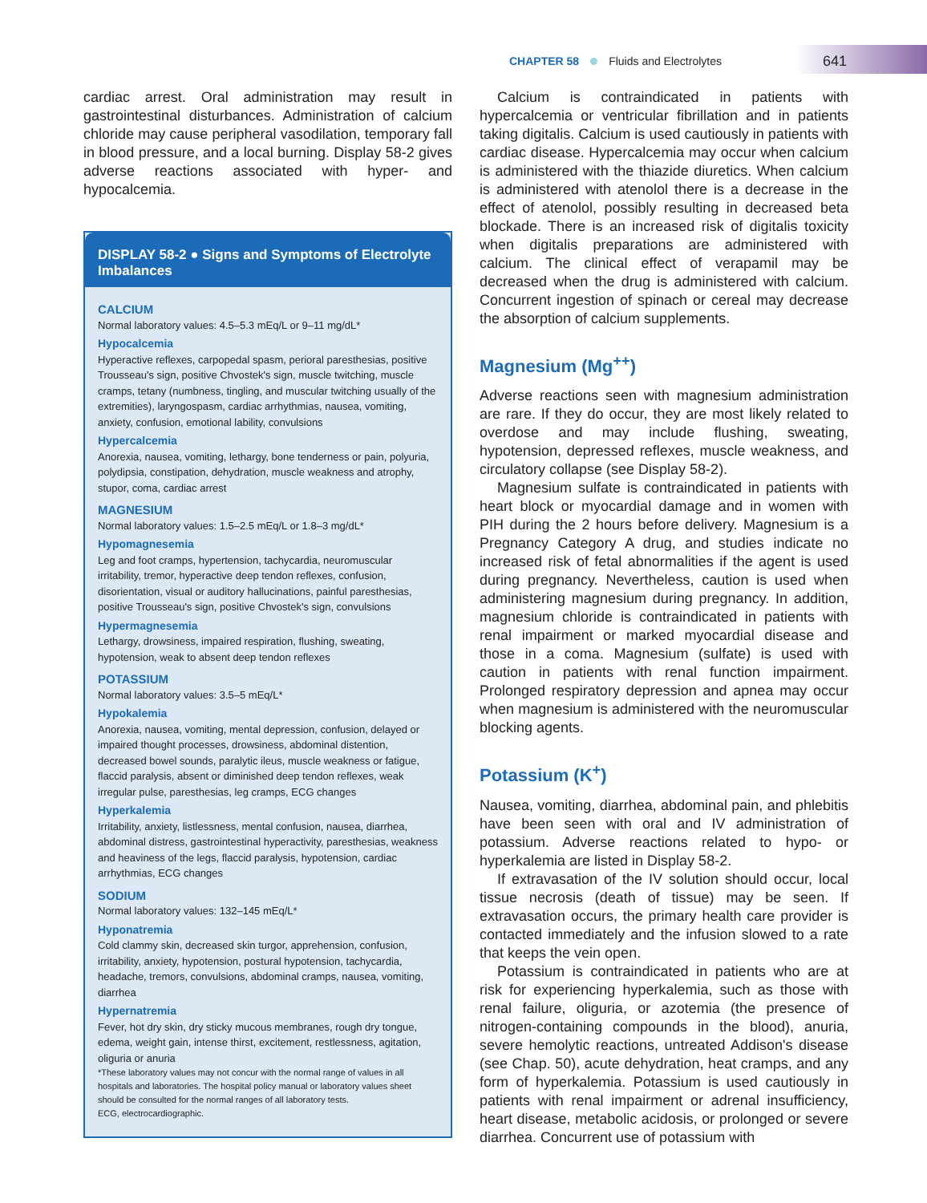CHAPTER 58 Fluids and Electrolytes
641
cardiac arrest. Oral administration may result in gastrointestinal disturbances. Administration of calcium chloride may cause peripheral vasodilation, temporary fall in blood pressure, and a local burning. Display 58-2 gives adverse reactions associated with hyper- and hypocalcemia.
DISPLAY 58-2 ● Signs and Symptoms of Electrolyte Imbalances
CALCIUM
Normal laboratory values: 4.5–5.3 mEq/L or 9–11 mg/dL*
Hypocalcemia
Hyperactive reflexes, carpopedal spasm, perioral paresthesias, positive Trousseau's sign, positive Chvostek's sign, muscle twitching, muscle cramps, tetany (numbness, tingling, and muscular twitching usually of the extremities), laryngospasm, cardiac arrhythmias, nausea, vomiting, anxiety, confusion, emotional lability, convulsions
Hypercalcemia
Anorexia, nausea, vomiting, lethargy, bone tenderness or pain, polyuria, polydipsia, constipation, dehydration, muscle weakness and atrophy, stupor, coma, cardiac arrest
MAGNESIUM
Normal laboratory values: 1.5–2.5 mEq/L or 1.8–3 mg/dL*
Hypomagnesemia
Leg and foot cramps, hypertension, tachycardia, neuromuscular irritability, tremor, hyperactive deep tendon reflexes, confusion, disorientation, visual or auditory hallucinations, painful paresthesias, positive Trousseau's sign, positive Chvostek's sign, convulsions
Hypermagnesemia
Lethargy, drowsiness, impaired respiration, flushing, sweating, hypotension, weak to absent deep tendon reflexes
POTASSIUM
Normal laboratory values: 3.5–5 mEq/L*
Hypokalemia
Anorexia, nausea, vomiting, mental depression, confusion, delayed or impaired thought processes, drowsiness, abdominal distention, decreased bowel sounds, paralytic ileus, muscle weakness or fatigue, flaccid paralysis, absent or diminished deep tendon reflexes, weak irregular pulse, paresthesias, leg cramps, ECG changes
Hyperkalemia
Irritability, anxiety, listlessness, mental confusion, nausea, diarrhea, abdominal distress, gastrointestinal hyperactivity, paresthesias, weakness and heaviness of the legs, flaccid paralysis, hypotension, cardiac arrhythmias, ECG changes
SODIUM
Normal laboratory values: 132–145 mEq/L*
Hyponatremia
Cold clammy skin, decreased skin turgor, apprehension, confusion, irritability, anxiety, hypotension, postural hypotension, tachycardia, headache, tremors, convulsions, abdominal cramps, nausea, vomiting, diarrhea
Hypernatremia
Fever, hot dry skin, dry sticky mucous membranes, rough dry tongue, edema, weight gain, intense thirst, excitement, restlessness, agitation, oliguria or anuria
*These laboratory values may not concur with the normal range of values in all hospitals and laboratories. The hospital policy manual or laboratory values sheet should be consulted for the normal ranges of all laboratory tests.
ECG, electrocardiographic.
Calcium is contraindicated in patients with hypercalcemia or ventricular fibrillation and in patients taking digitalis. Calcium is used cautiously in patients with cardiac disease. Hypercalcemia may occur when calcium is administered with the thiazide diuretics. When calcium is administered with atenolol there is a decrease in the effect of atenolol, possibly resulting in decreased beta blockade. There is an increased risk of digitalis toxicity when digitalis preparations are administered with calcium. The clinical effect of verapamil may be decreased when the drug is administered with calcium. Concurrent ingestion of spinach or cereal may decrease the absorption of calcium supplements.
Magnesium (Mg<sup>++</sup>)
Adverse reactions seen with magnesium administration are rare. If they do occur, they are most likely related to overdose and may include flushing, sweating, hypotension, depressed reflexes, muscle weakness, and circulatory collapse (see Display 58-2).
Magnesium sulfate is contraindicated in patients with heart block or myocardial damage and in women with PIH during the 2 hours before delivery. Magnesium is a Pregnancy Category A drug, and studies indicate no increased risk of fetal abnormalities if the agent is used during pregnancy. Nevertheless, caution is used when administering magnesium during pregnancy. In addition, magnesium chloride is contraindicated in patients with renal impairment or marked myocardial disease and those in a coma. Magnesium (sulfate) is used with caution in patients with renal function impairment. Prolonged respiratory depression and apnea may occur when magnesium is administered with the neuromuscular blocking agents.
Potassium (K<sup>+</sup>)
Nausea, vomiting, diarrhea, abdominal pain, and phlebitis have been seen with oral and IV administration of potassium. Adverse reactions related to hypo- or hyperkalemia are listed in Display 58-2.
If extravasation of the IV solution should occur, local tissue necrosis (death of tissue) may be seen. If extravasation occurs, the primary health care provider is contacted immediately and the infusion slowed to a rate that keeps the vein open.
Potassium is contraindicated in patients who are at risk for experiencing hyperkalemia, such as those with renal failure, oliguria, or azotemia (the presence of nitrogen-containing compounds in the blood), anuria, severe hemolytic reactions, untreated Addison's disease (see Chap. 50), acute dehydration, heat cramps, and any form of hyperkalemia. Potassium is used cautiously in patients with renal impairment or adrenal insufficiency, heart disease, metabolic acidosis, or prolonged or severe diarrhea. Concurrent use of potassium with